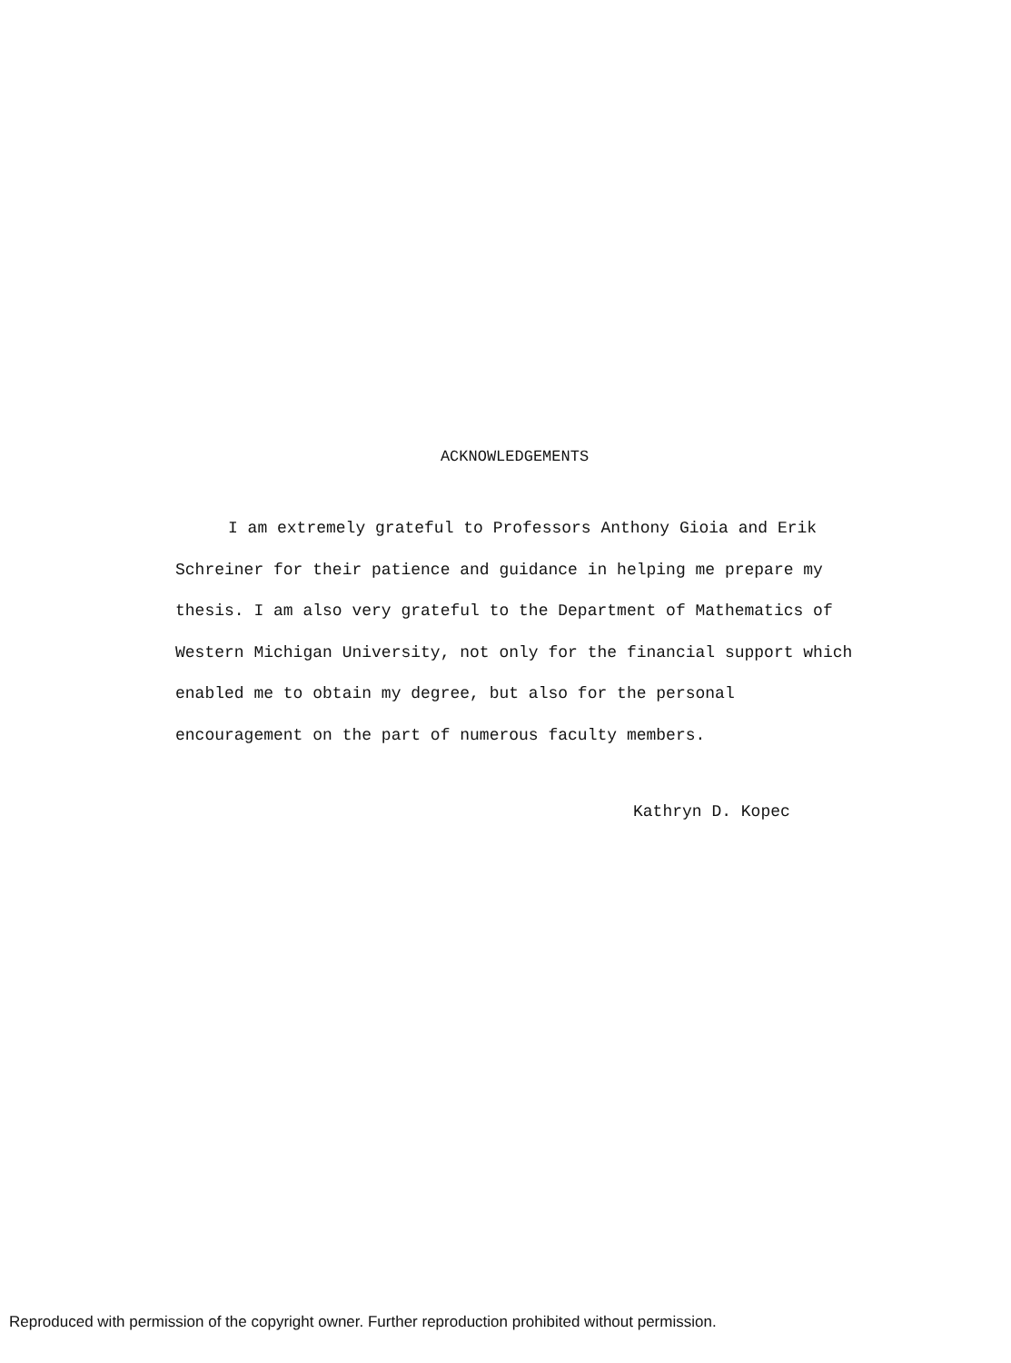ACKNOWLEDGEMENTS
I am extremely grateful to Professors Anthony Gioia and Erik Schreiner for their patience and guidance in helping me prepare my thesis. I am also very grateful to the Department of Mathematics of Western Michigan University, not only for the financial support which enabled me to obtain my degree, but also for the personal encouragement on the part of numerous faculty members.
Kathryn D. Kopec
Reproduced with permission of the copyright owner. Further reproduction prohibited without permission.